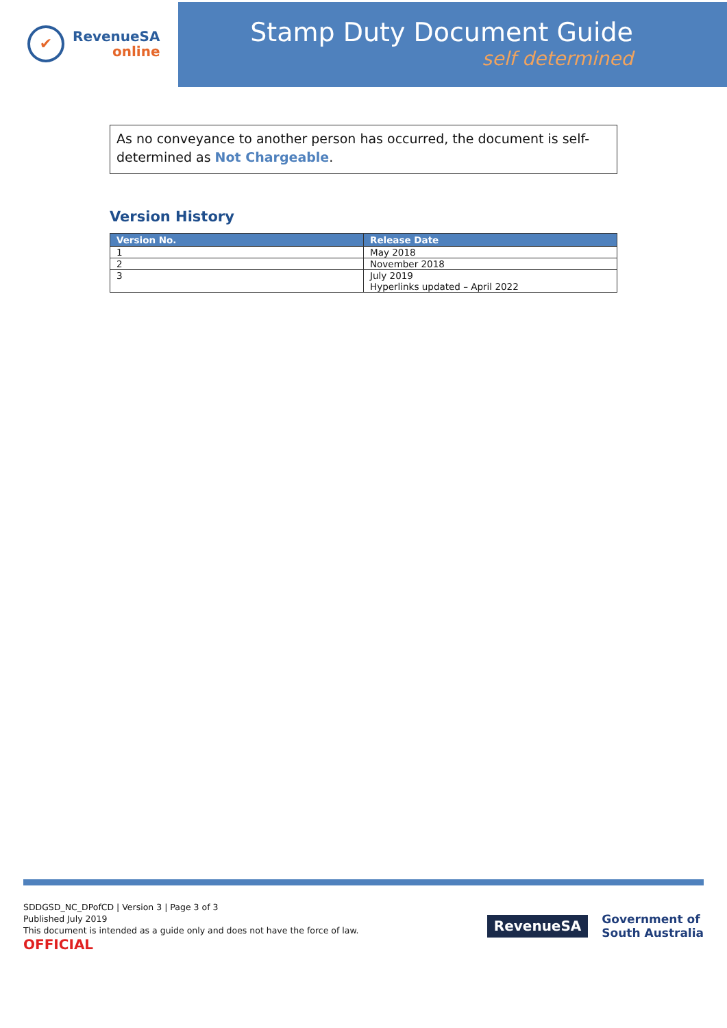✔
RevenueSA
online
Stamp Duty Document Guide
self determined
As no conveyance to another person has occurred, the document is self-determined as Not Chargeable.
Version History
| Version No. | Release Date |
| --- | --- |
| 1 | May 2018 |
| 2 | November 2018 |
| 3 | July 2019 Hyperlinks updated – April 2022 |
SDDGSD_NC_DPofCD | Version 3 | Page 3 of 3
Published July 2019
This document is intended as a guide only and does not have the force of law.
OFFICIAL
RevenueSA
Government of
South Australia